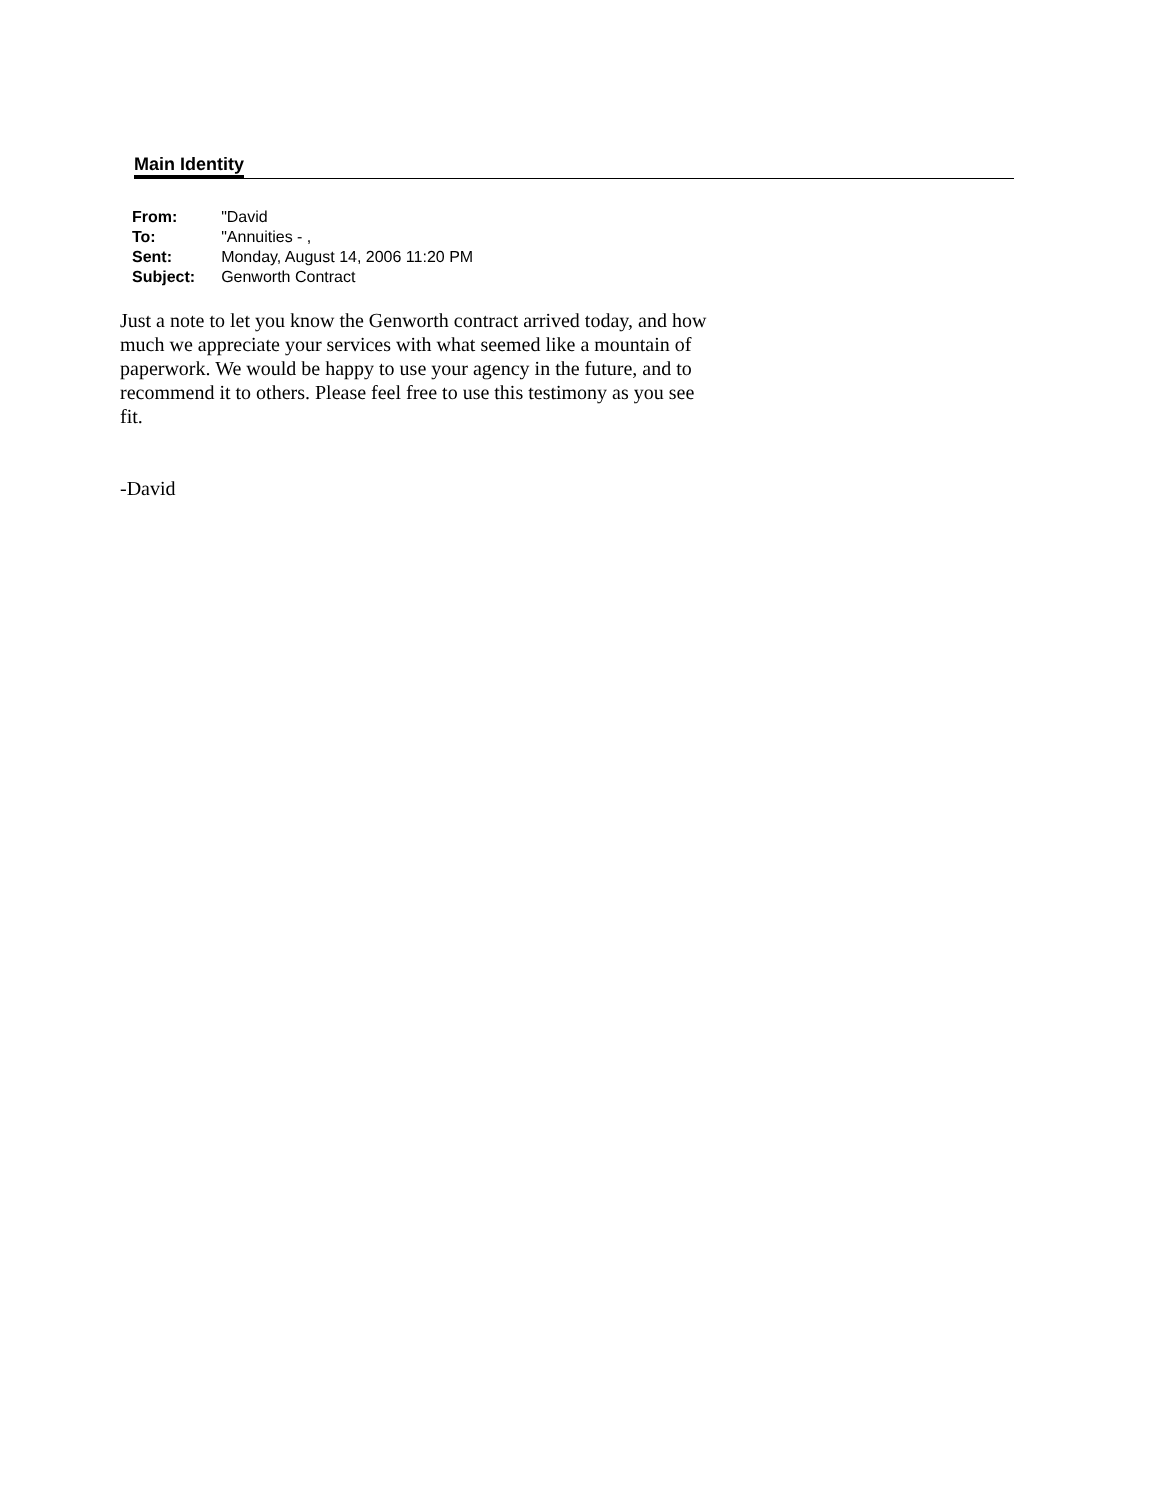Main Identity
| From: | "David |
| To: | "Annuities - , |
| Sent: | Monday, August 14, 2006 11:20 PM |
| Subject: | Genworth Contract |
Just a note to let you know the Genworth contract arrived today, and how much we appreciate your services with what seemed like a mountain of paperwork. We would be happy to use your agency in the future, and to recommend it to others. Please feel free to use this testimony as you see fit.
-David